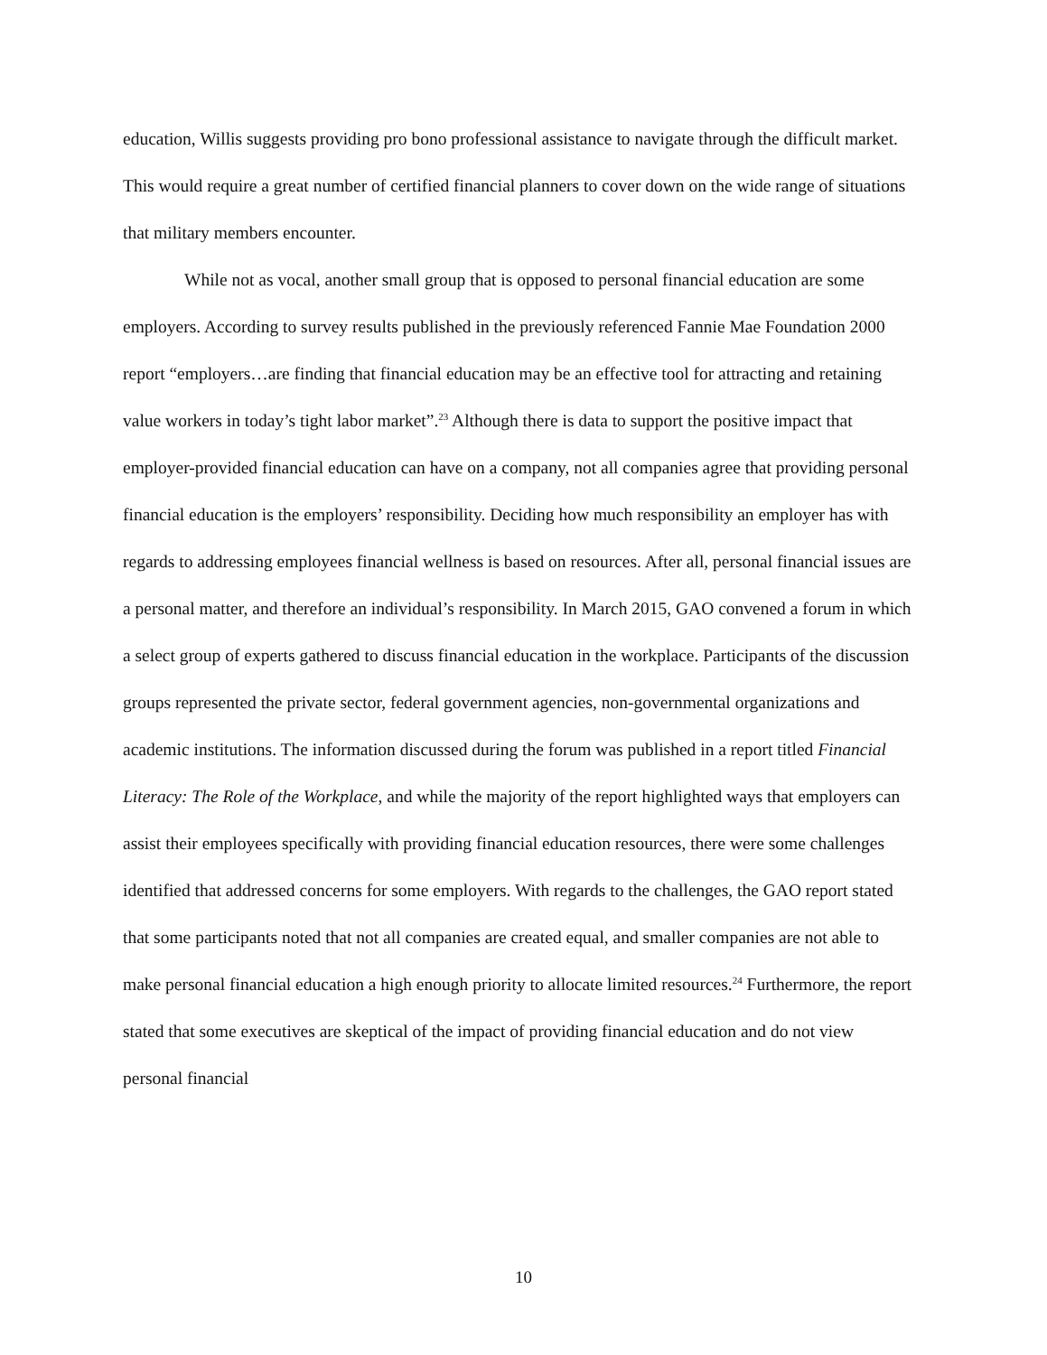education, Willis suggests providing pro bono professional assistance to navigate through the difficult market. This would require a great number of certified financial planners to cover down on the wide range of situations that military members encounter.
While not as vocal, another small group that is opposed to personal financial education are some employers. According to survey results published in the previously referenced Fannie Mae Foundation 2000 report “employers…are finding that financial education may be an effective tool for attracting and retaining value workers in today’s tight labor market”.<sup>23</sup> Although there is data to support the positive impact that employer-provided financial education can have on a company, not all companies agree that providing personal financial education is the employers’ responsibility. Deciding how much responsibility an employer has with regards to addressing employees financial wellness is based on resources. After all, personal financial issues are a personal matter, and therefore an individual’s responsibility. In March 2015, GAO convened a forum in which a select group of experts gathered to discuss financial education in the workplace. Participants of the discussion groups represented the private sector, federal government agencies, non-governmental organizations and academic institutions. The information discussed during the forum was published in a report titled Financial Literacy: The Role of the Workplace, and while the majority of the report highlighted ways that employers can assist their employees specifically with providing financial education resources, there were some challenges identified that addressed concerns for some employers. With regards to the challenges, the GAO report stated that some participants noted that not all companies are created equal, and smaller companies are not able to make personal financial education a high enough priority to allocate limited resources.<sup>24</sup> Furthermore, the report stated that some executives are skeptical of the impact of providing financial education and do not view personal financial
10